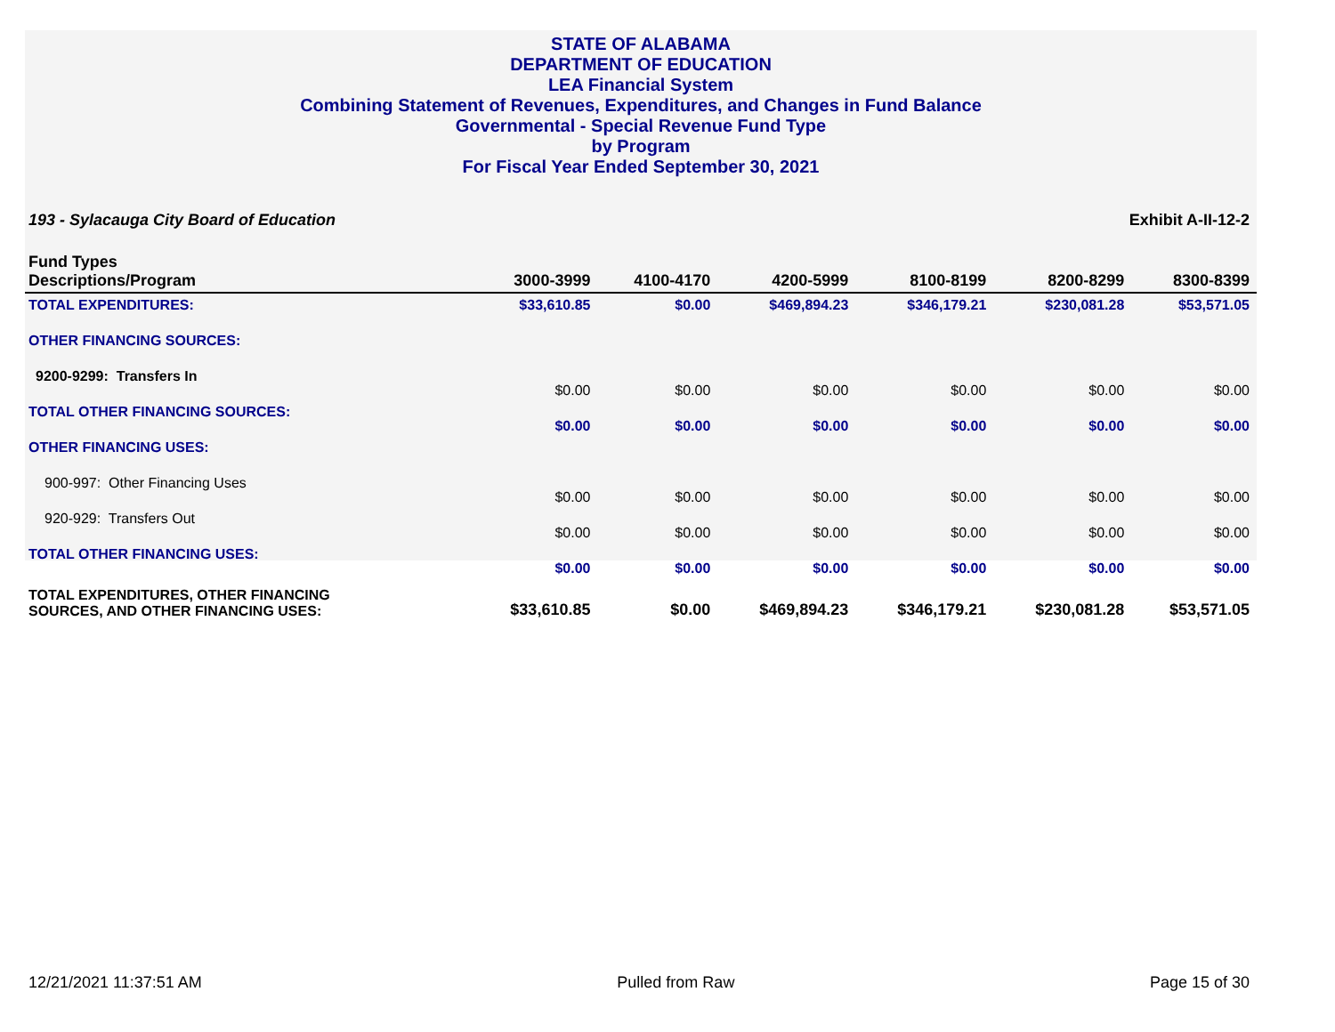STATE OF ALABAMA
DEPARTMENT OF EDUCATION
LEA Financial System
Combining Statement of Revenues, Expenditures, and Changes in Fund Balance
Governmental - Special Revenue Fund Type
by Program
For Fiscal Year Ended September 30, 2021
193 - Sylacauga City Board of Education Exhibit A-II-12-2
| Fund Types Descriptions/Program | 3000-3999 | 4100-4170 | 4200-5999 | 8100-8199 | 8200-8299 | 8300-8399 |
| --- | --- | --- | --- | --- | --- | --- |
| TOTAL EXPENDITURES: | $33,610.85 | $0.00 | $469,894.23 | $346,179.21 | $230,081.28 | $53,571.05 |
| OTHER FINANCING SOURCES: | | | | | | |
| 9200-9299: Transfers In | $0.00 | $0.00 | $0.00 | $0.00 | $0.00 | $0.00 |
| TOTAL OTHER FINANCING SOURCES: | $0.00 | $0.00 | $0.00 | $0.00 | $0.00 | $0.00 |
| OTHER FINANCING USES: | | | | | | |
| 900-997: Other Financing Uses | $0.00 | $0.00 | $0.00 | $0.00 | $0.00 | $0.00 |
| 920-929: Transfers Out | $0.00 | $0.00 | $0.00 | $0.00 | $0.00 | $0.00 |
| TOTAL OTHER FINANCING USES: | $0.00 | $0.00 | $0.00 | $0.00 | $0.00 | $0.00 |
| TOTAL EXPENDITURES, OTHER FINANCING SOURCES, AND OTHER FINANCING USES: | $33,610.85 | $0.00 | $469,894.23 | $346,179.21 | $230,081.28 | $53,571.05 |
12/21/2021 11:37:51 AM Pulled from Raw Page 15 of 30